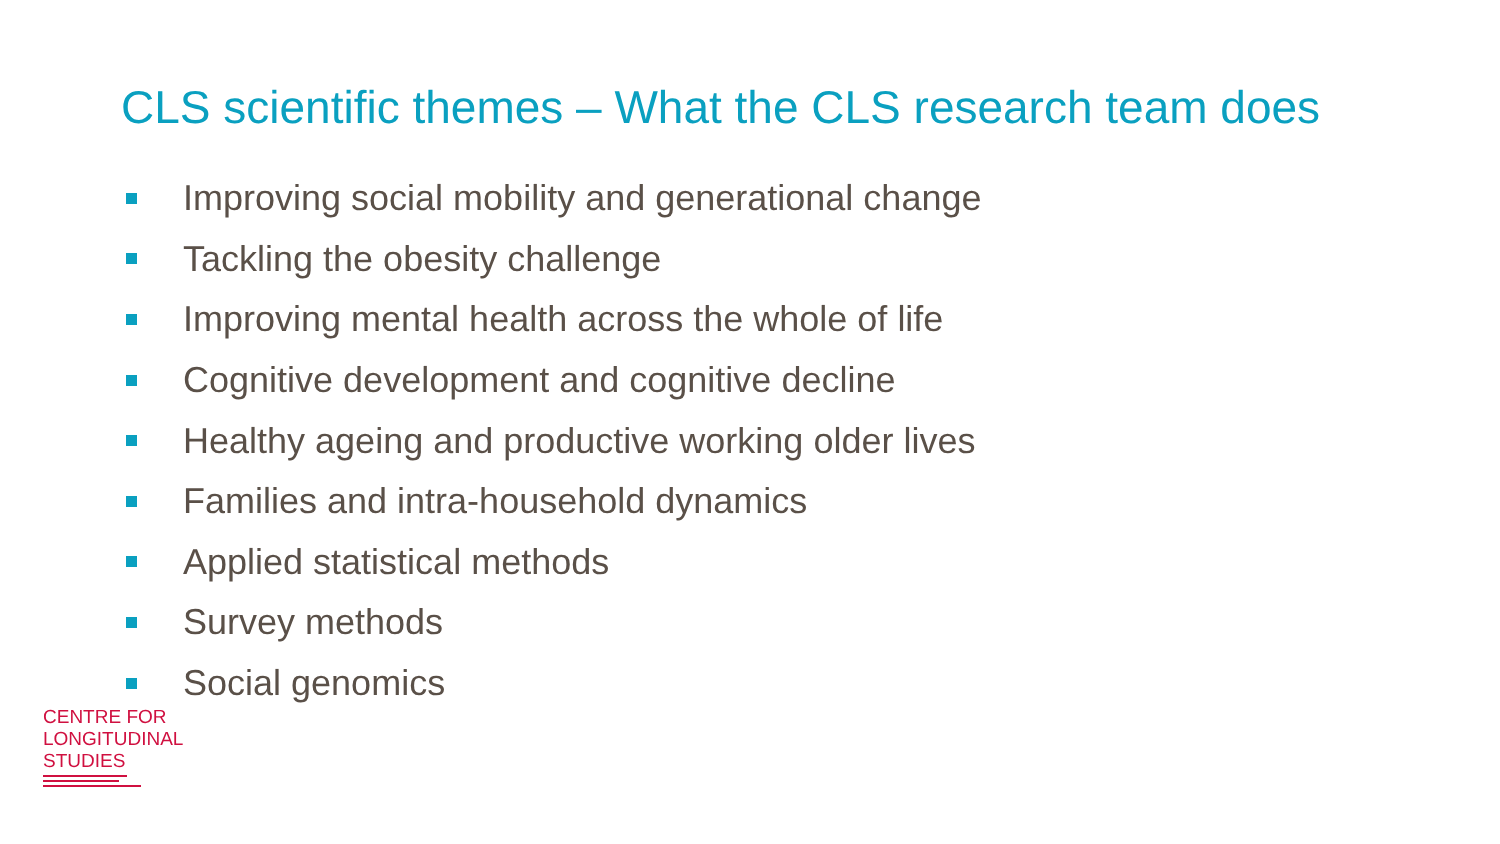CLS scientific themes – What the CLS research team does
Improving social mobility and generational change
Tackling the obesity challenge
Improving mental health across the whole of life
Cognitive development and cognitive decline
Healthy ageing and productive working older lives
Families and intra-household dynamics
Applied statistical methods
Survey methods
Social genomics
CENTRE FOR
LONGITUDINAL
STUDIES